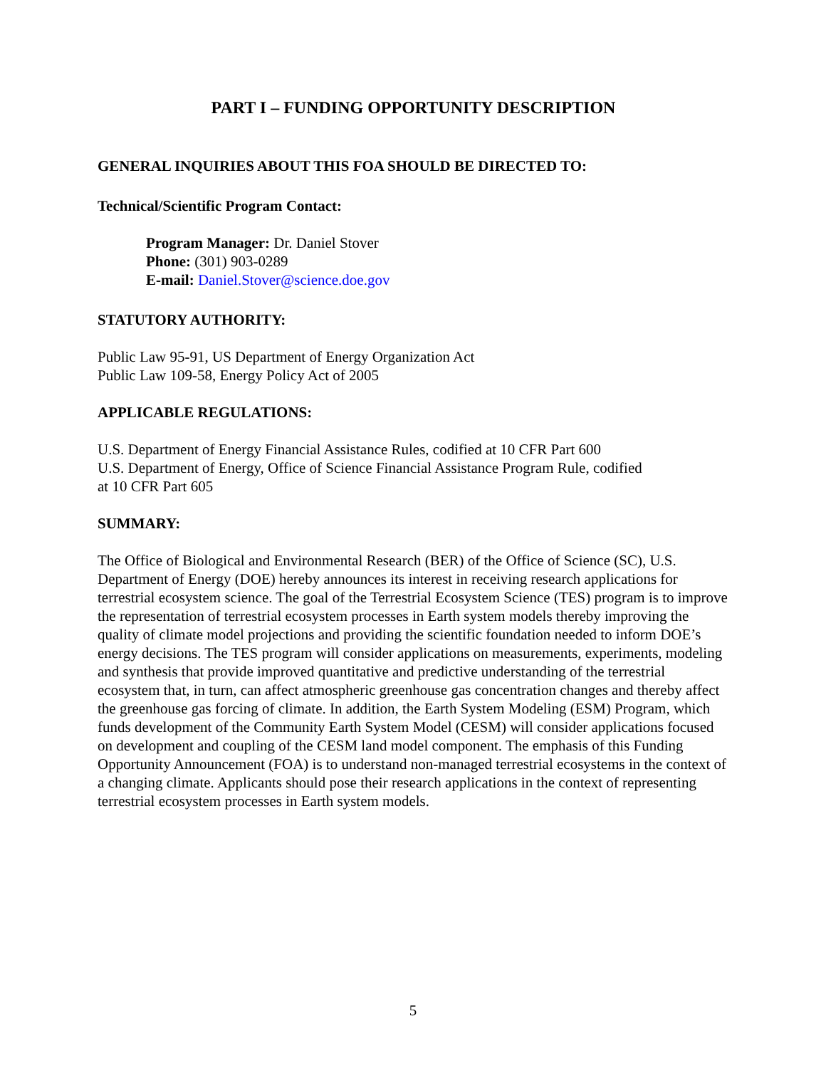PART I – FUNDING OPPORTUNITY DESCRIPTION
GENERAL INQUIRIES ABOUT THIS FOA SHOULD BE DIRECTED TO:
Technical/Scientific Program Contact:
Program Manager: Dr. Daniel Stover
Phone: (301) 903-0289
E-mail: Daniel.Stover@science.doe.gov
STATUTORY AUTHORITY:
Public Law 95-91, US Department of Energy Organization Act
Public Law 109-58, Energy Policy Act of 2005
APPLICABLE REGULATIONS:
U.S. Department of Energy Financial Assistance Rules, codified at 10 CFR Part 600
U.S. Department of Energy, Office of Science Financial Assistance Program Rule, codified
at 10 CFR Part 605
SUMMARY:
The Office of Biological and Environmental Research (BER) of the Office of Science (SC), U.S. Department of Energy (DOE) hereby announces its interest in receiving research applications for terrestrial ecosystem science. The goal of the Terrestrial Ecosystem Science (TES) program is to improve the representation of terrestrial ecosystem processes in Earth system models thereby improving the quality of climate model projections and providing the scientific foundation needed to inform DOE’s energy decisions. The TES program will consider applications on measurements, experiments, modeling and synthesis that provide improved quantitative and predictive understanding of the terrestrial ecosystem that, in turn, can affect atmospheric greenhouse gas concentration changes and thereby affect the greenhouse gas forcing of climate. In addition, the Earth System Modeling (ESM) Program, which funds development of the Community Earth System Model (CESM) will consider applications focused on development and coupling of the CESM land model component. The emphasis of this Funding Opportunity Announcement (FOA) is to understand non-managed terrestrial ecosystems in the context of a changing climate. Applicants should pose their research applications in the context of representing terrestrial ecosystem processes in Earth system models.
5